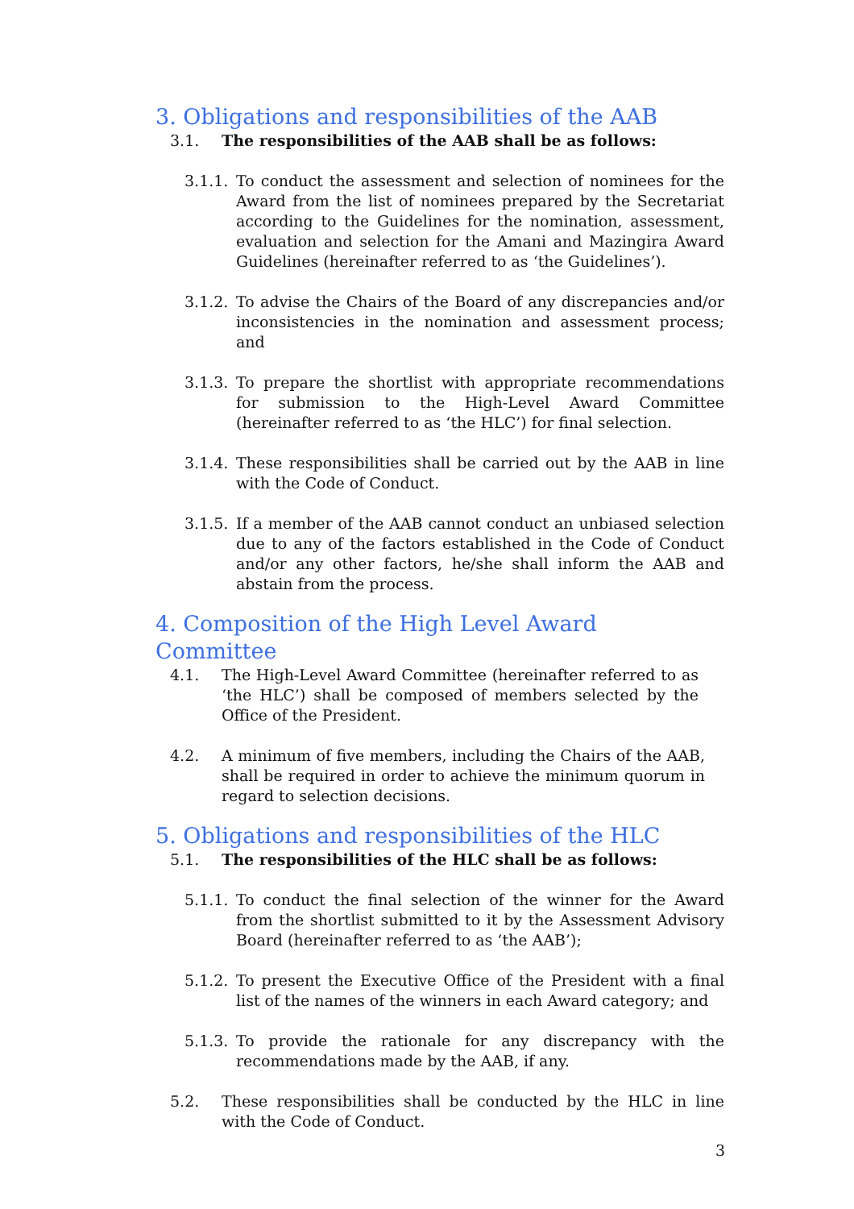3. Obligations and responsibilities of the AAB
3.1. The responsibilities of the AAB shall be as follows:
3.1.1.
To conduct the assessment and selection of nominees for the Award from the list of nominees prepared by the Secretariat according to the Guidelines for the nomination, assessment, evaluation and selection for the Amani and Mazingira Award Guidelines (hereinafter referred to as ‘the Guidelines’).
3.1.2.
To advise the Chairs of the Board of any discrepancies and/or inconsistencies in the nomination and assessment process; and
3.1.3.
To prepare the shortlist with appropriate recommendations for submission to the High-Level Award Committee (hereinafter referred to as ‘the HLC’) for final selection.
3.1.4.
These responsibilities shall be carried out by the AAB in line with the Code of Conduct.
3.1.5.
If a member of the AAB cannot conduct an unbiased selection due to any of the factors established in the Code of Conduct and/or any other factors, he/she shall inform the AAB and abstain from the process.
4. Composition of the High Level Award Committee
4.1. The High-Level Award Committee (hereinafter referred to as ‘the HLC’) shall be composed of members selected by the Office of the President.
4.2. A minimum of five members, including the Chairs of the AAB, shall be required in order to achieve the minimum quorum in regard to selection decisions.
5. Obligations and responsibilities of the HLC
5.1. The responsibilities of the HLC shall be as follows:
5.1.1.
To conduct the final selection of the winner for the Award from the shortlist submitted to it by the Assessment Advisory Board (hereinafter referred to as ‘the AAB’);
5.1.2.
To present the Executive Office of the President with a final list of the names of the winners in each Award category; and
5.1.3.
To provide the rationale for any discrepancy with the recommendations made by the AAB, if any.
5.2. These responsibilities shall be conducted by the HLC in line with the Code of Conduct.
3